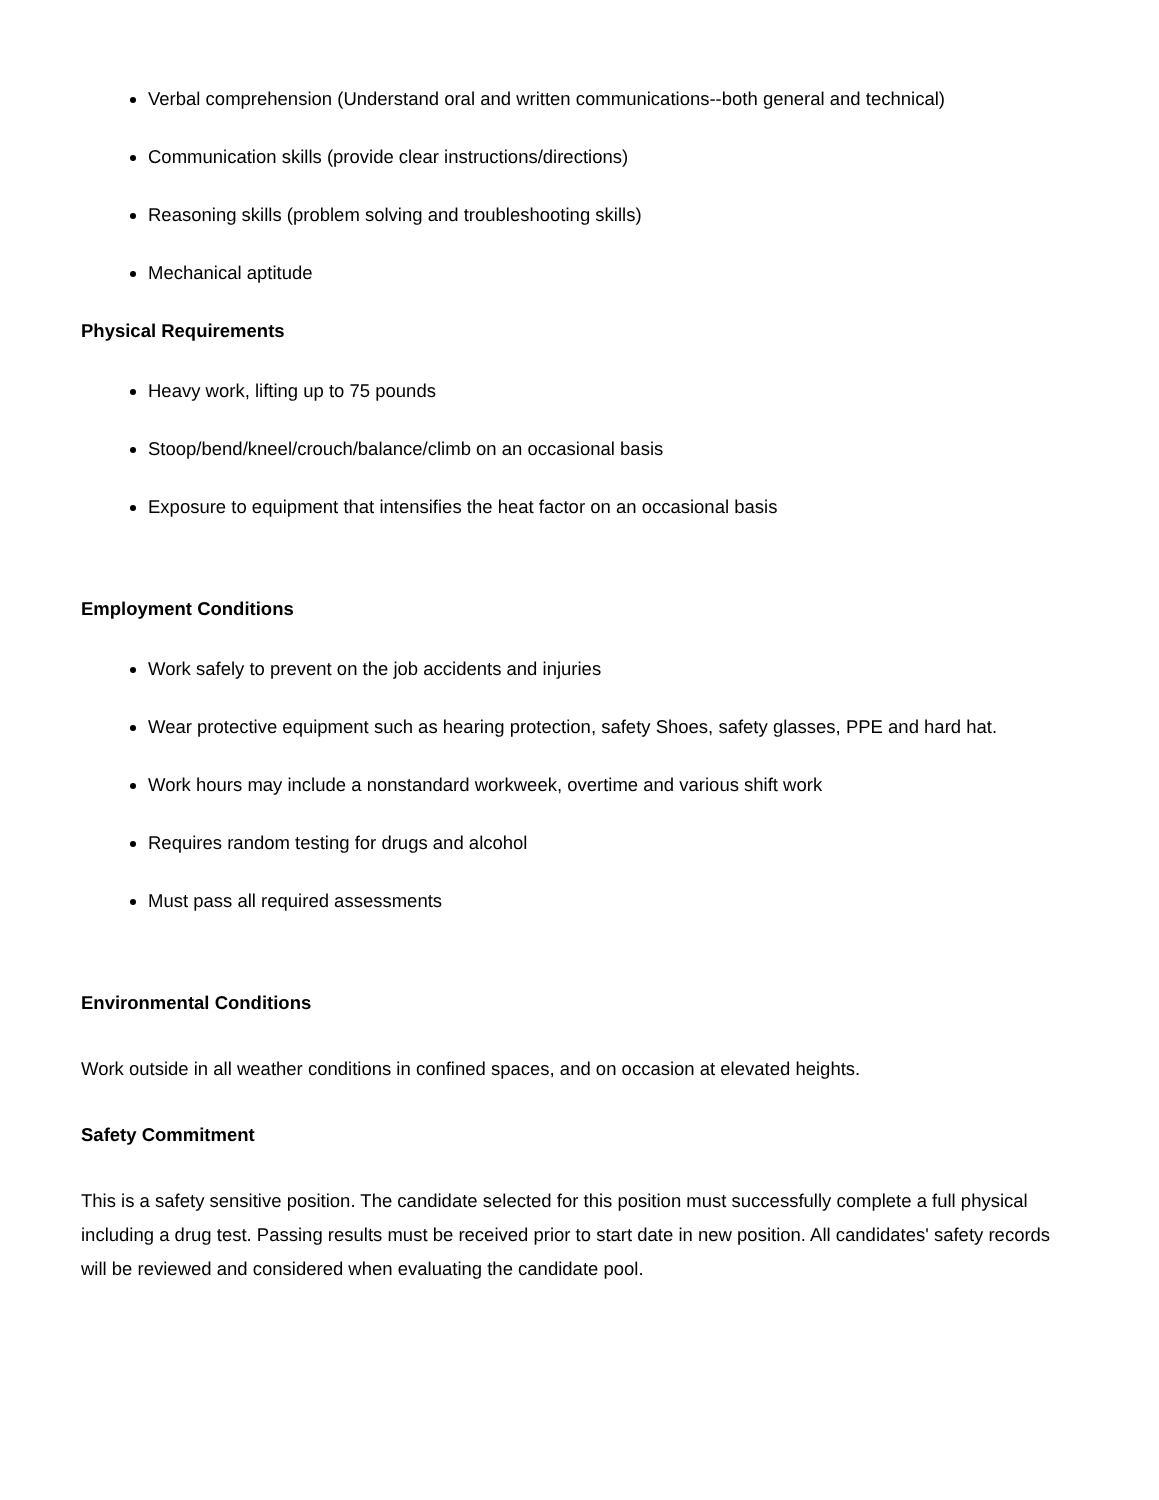Verbal comprehension (Understand oral and written communications--both general and technical)
Communication skills (provide clear instructions/directions)
Reasoning skills (problem solving and troubleshooting skills)
Mechanical aptitude
Physical Requirements
Heavy work, lifting up to 75 pounds
Stoop/bend/kneel/crouch/balance/climb on an occasional basis
Exposure to equipment that intensifies the heat factor on an occasional basis
Employment Conditions
Work safely to prevent on the job accidents and injuries
Wear protective equipment such as hearing protection, safety Shoes, safety glasses, PPE and hard hat.
Work hours may include a nonstandard workweek, overtime and various shift work
Requires random testing for drugs and alcohol
Must pass all required assessments
Environmental Conditions
Work outside in all weather conditions in confined spaces, and on occasion at elevated heights.
Safety Commitment
This is a safety sensitive position. The candidate selected for this position must successfully complete a full physical including a drug test. Passing results must be received prior to start date in new position. All candidates' safety records will be reviewed and considered when evaluating the candidate pool.